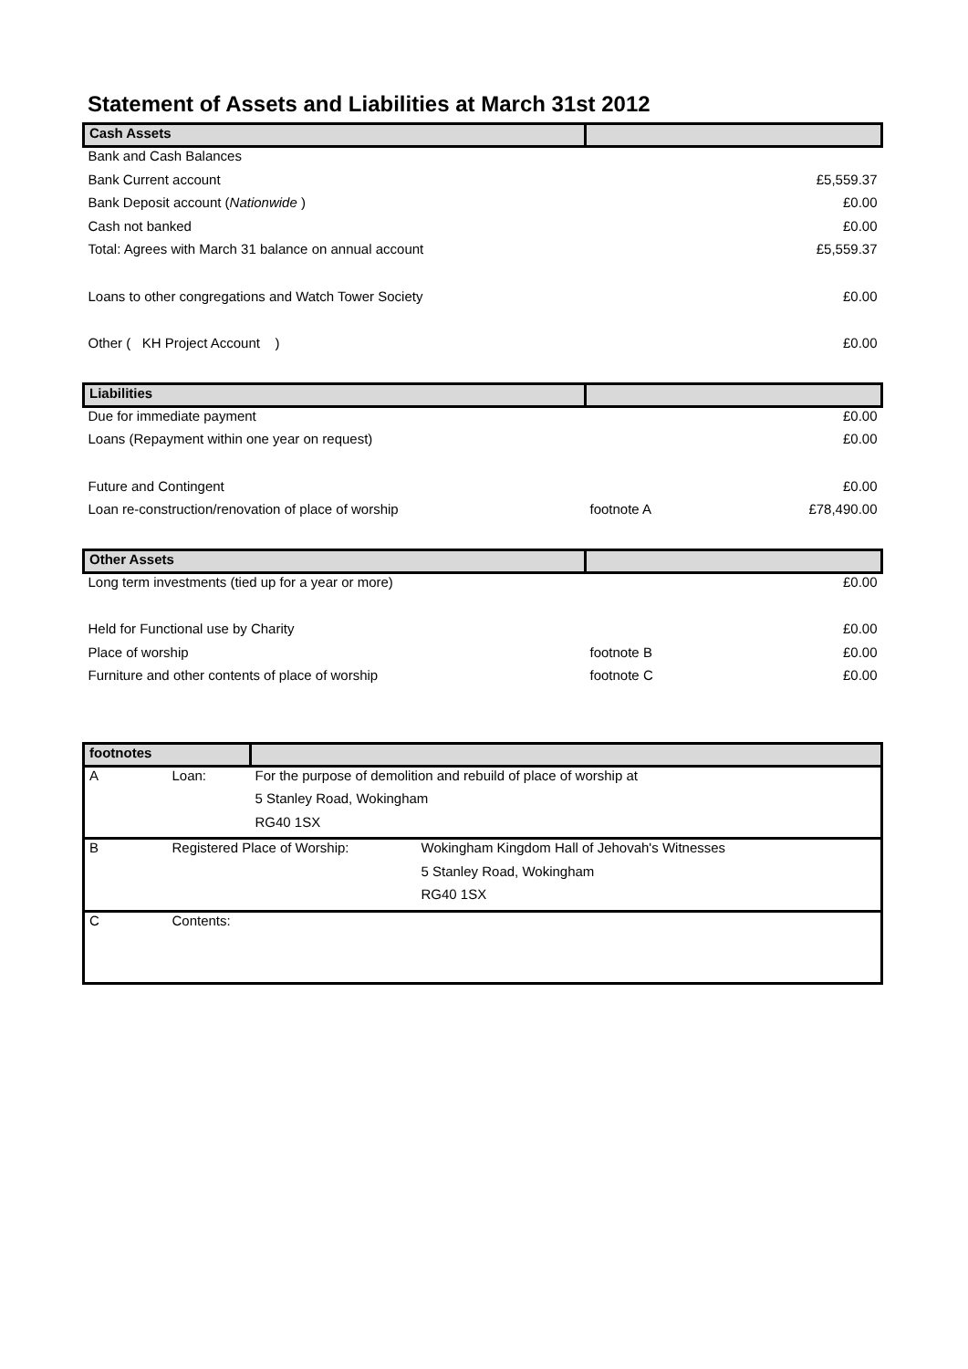Statement of Assets and Liabilities at March 31st 2012
| Cash Assets | | |
| Bank and Cash Balances | | |
| Bank Current account | | £5,559.37 |
| Bank Deposit account ( Nationwide ) | | £0.00 |
| Cash not banked | | £0.00 |
| Total: Agrees with March 31 balance on annual account | | £5,559.37 |
| Loans to other congregations and Watch Tower Society | | £0.00 |
| Other ( KH Project Account ) | | £0.00 |
| Liabilities | | |
| Due for immediate payment | | £0.00 |
| Loans (Repayment within one year on request) | | £0.00 |
| Future and Contingent | | £0.00 |
| Loan re-construction/renovation of place of worship | footnote A | £78,490.00 |
| Other Assets | | |
| Long term investments (tied up for a year or more) | | £0.00 |
| Held for Functional use by Charity | | £0.00 |
| Place of worship | footnote B | £0.00 |
| Furniture and other contents of place of worship | footnote C | £0.00 |
| footnotes | | | |
| A | Loan: | For the purpose of demolition and rebuild of place of worship at | |
| | | 5 Stanley Road, Wokingham | |
| | | RG40 1SX | |
| B | Registered Place of Worship: | | Wokingham Kingdom Hall of Jehovah's Witnesses |
| | | | 5 Stanley Road, Wokingham |
| | | | RG40 1SX |
| C | Contents: | | |